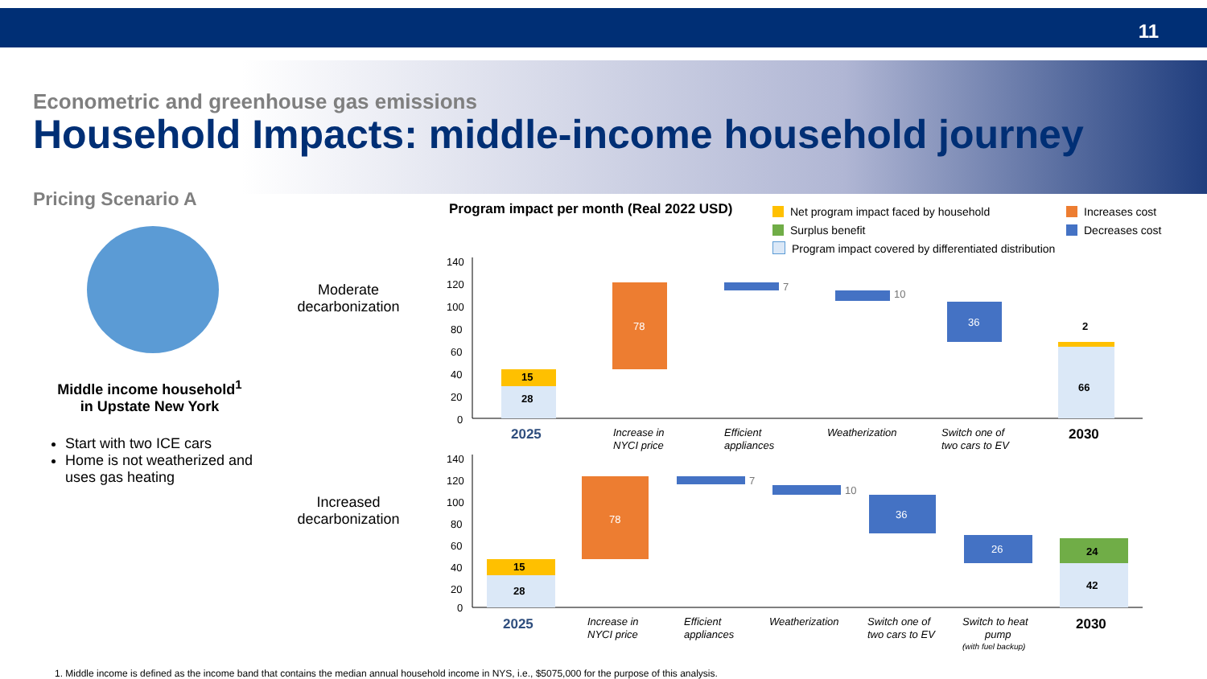11
Econometric and greenhouse gas emissions
Household Impacts: middle-income household journey
Pricing Scenario A
Middle income household<sup>1</sup>
in Upstate New York
Start with two ICE cars
Home is not weatherized and uses gas heating
Moderate decarbonization
Increased decarbonization
Program impact per month (Real 2022 USD)
Net program impact faced by household
Surplus benefit
Program impact covered by differentiated distribution
Increases cost
Decreases cost
140
120
100
80
60
40
20
0
15
28
78
7
10
36
2
66
2025
Increase in
NYCI price
Efficient
appliances
Weatherization
Switch one of
two cars to EV
2030
140
120
100
80
60
40
20
0
15
28
78
7
10
36
26
24
42
2025
Increase in
NYCI price
Efficient
appliances
Weatherization
Switch one of
two cars to EV
Switch to heat
pump
(with fuel backup)
2030
1. Middle income is defined as the income band that contains the median annual household income in NYS, i.e., $5075,000 for the purpose of this analysis.